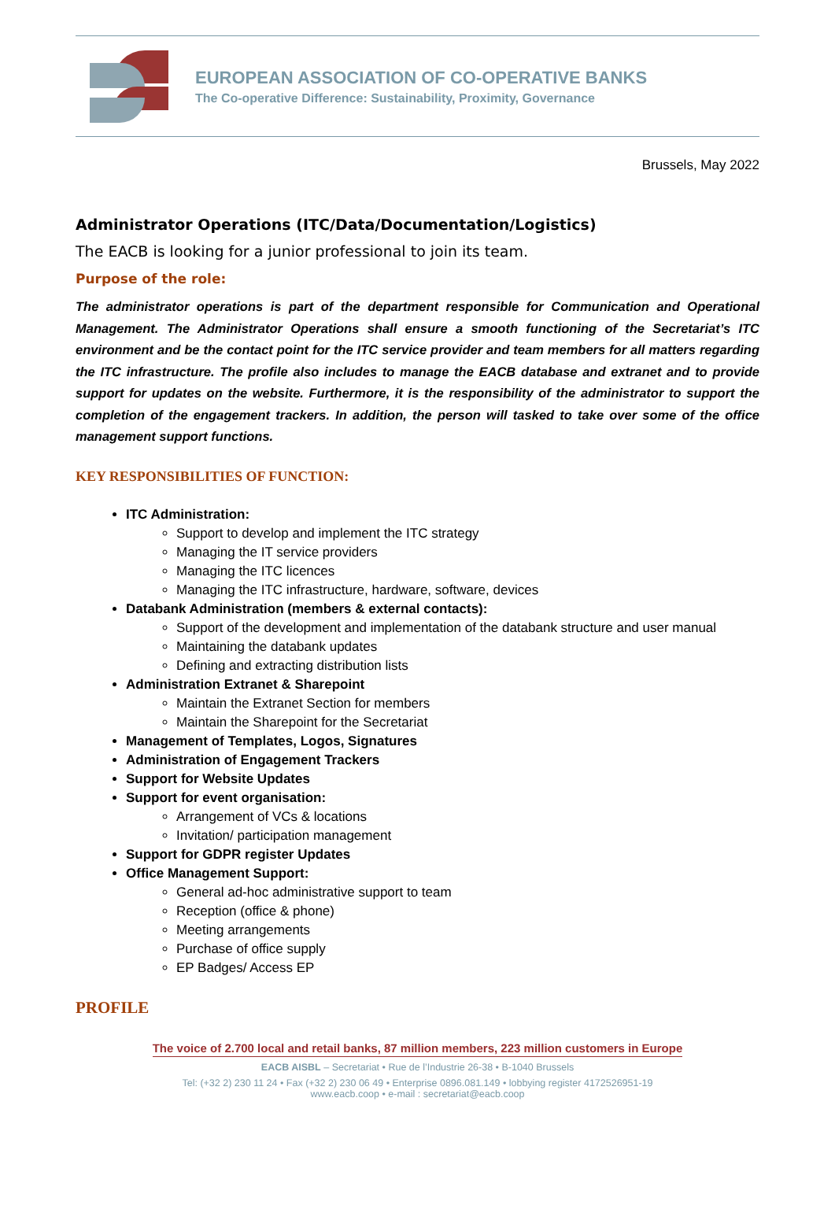EUROPEAN ASSOCIATION OF CO-OPERATIVE BANKS
The Co-operative Difference: Sustainability, Proximity, Governance
Brussels, May 2022
Administrator Operations (ITC/Data/Documentation/Logistics)
The EACB is looking for a junior professional to join its team.
Purpose of the role:
The administrator operations is part of the department responsible for Communication and Operational Management. The Administrator Operations shall ensure a smooth functioning of the Secretariat’s ITC environment and be the contact point for the ITC service provider and team members for all matters regarding the ITC infrastructure. The profile also includes to manage the EACB database and extranet and to provide support for updates on the website. Furthermore, it is the responsibility of the administrator to support the completion of the engagement trackers. In addition, the person will tasked to take over some of the office management support functions.
KEY RESPONSIBILITIES OF FUNCTION:
ITC Administration:
Support to develop and implement the ITC strategy
Managing the IT service providers
Managing the ITC licences
Managing the ITC infrastructure, hardware, software, devices
Databank Administration (members & external contacts):
Support of the development and implementation of the databank structure and user manual
Maintaining the databank updates
Defining and extracting distribution lists
Administration Extranet & Sharepoint
Maintain the Extranet Section for members
Maintain the Sharepoint for the Secretariat
Management of Templates, Logos, Signatures
Administration of Engagement Trackers
Support for Website Updates
Support for event organisation:
Arrangement of VCs & locations
Invitation/ participation management
Support for GDPR register Updates
Office Management Support:
General ad-hoc administrative support to team
Reception (office & phone)
Meeting arrangements
Purchase of office supply
EP Badges/ Access EP
PROFILE
The voice of 2.700 local and retail banks, 87 million members, 223 million customers in Europe
EACB AISBL – Secretariat • Rue de l’Industrie 26-38 • B-1040 Brussels
Tel: (+32 2) 230 11 24 • Fax (+32 2) 230 06 49 • Enterprise 0896.081.149 • lobbying register 4172526951-19
www.eacb.coop • e-mail : secretariat@eacb.coop